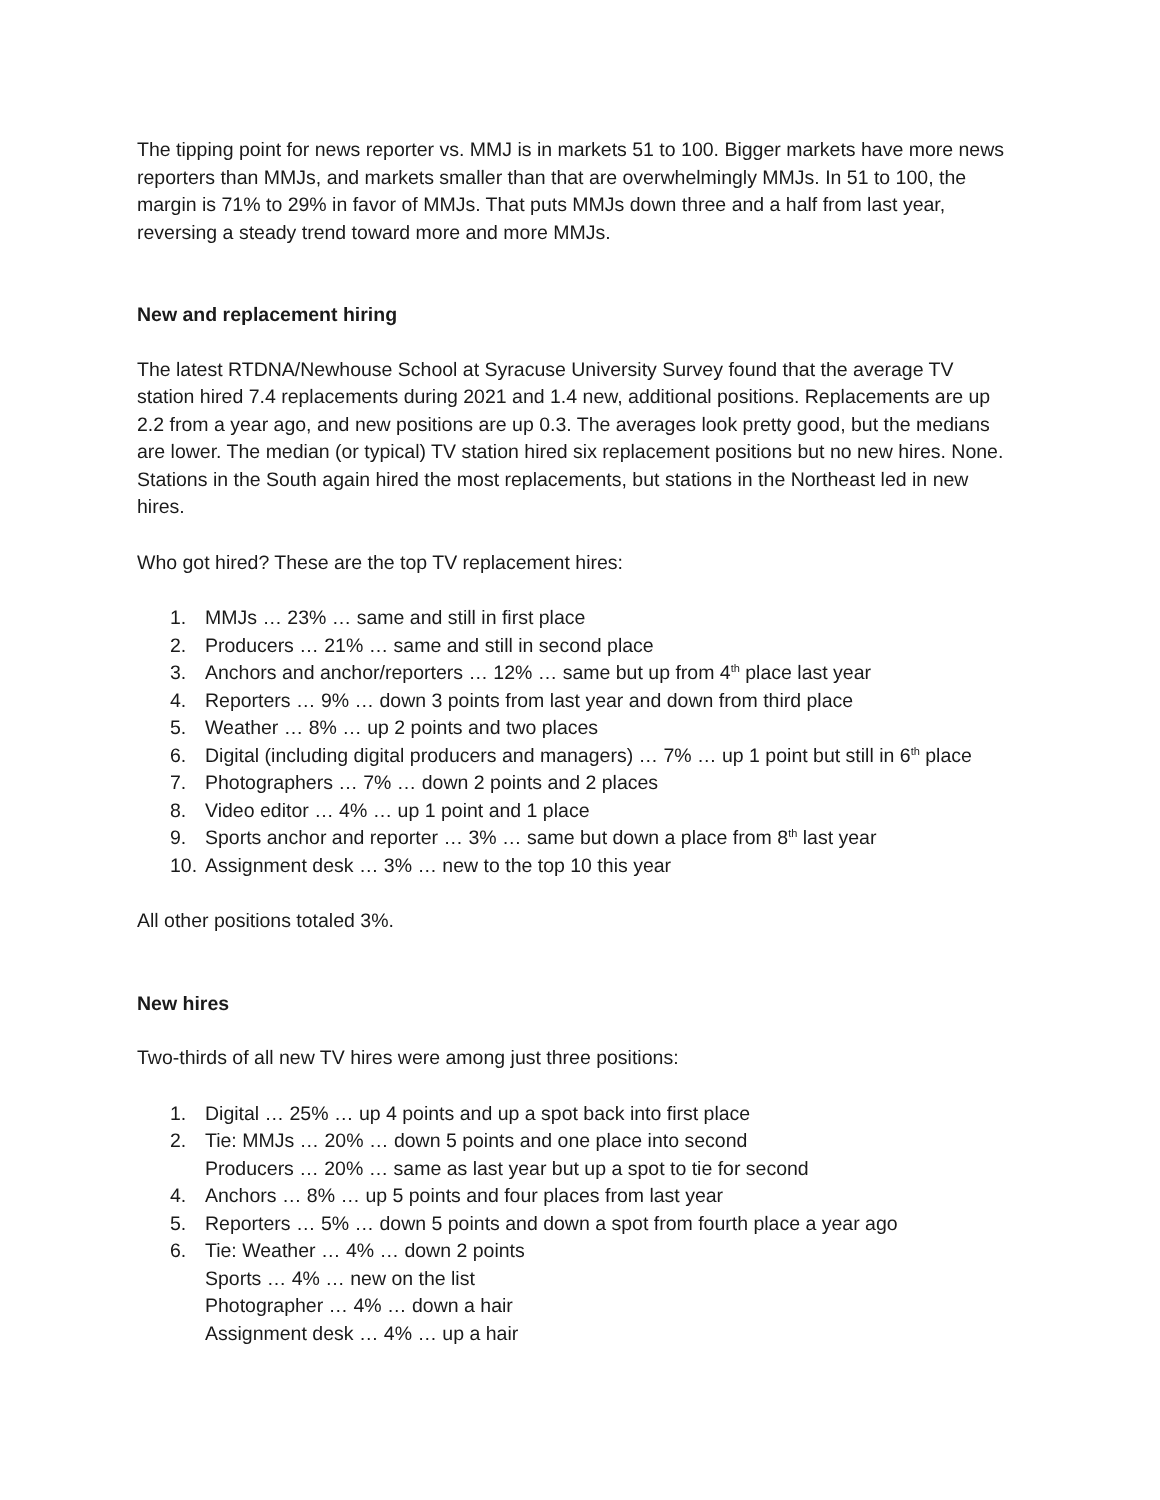The tipping point for news reporter vs. MMJ is in markets 51 to 100. Bigger markets have more news reporters than MMJs, and markets smaller than that are overwhelmingly MMJs. In 51 to 100, the margin is 71% to 29% in favor of MMJs. That puts MMJs down three and a half from last year, reversing a steady trend toward more and more MMJs.
New and replacement hiring
The latest RTDNA/Newhouse School at Syracuse University Survey found that the average TV station hired 7.4 replacements during 2021 and 1.4 new, additional positions. Replacements are up 2.2 from a year ago, and new positions are up 0.3. The averages look pretty good, but the medians are lower. The median (or typical) TV station hired six replacement positions but no new hires. None. Stations in the South again hired the most replacements, but stations in the Northeast led in new hires.
Who got hired? These are the top TV replacement hires:
1. MMJs … 23% … same and still in first place
2. Producers … 21% … same and still in second place
3. Anchors and anchor/reporters … 12% … same but up from 4<sup>th</sup> place last year
4. Reporters … 9% … down 3 points from last year and down from third place
5. Weather … 8% … up 2 points and two places
6. Digital (including digital producers and managers) … 7% … up 1 point but still in 6<sup>th</sup> place
7. Photographers … 7% … down 2 points and 2 places
8. Video editor … 4% … up 1 point and 1 place
9. Sports anchor and reporter … 3% … same but down a place from 8<sup>th</sup> last year
10. Assignment desk … 3% … new to the top 10 this year
All other positions totaled 3%.
New hires
Two-thirds of all new TV hires were among just three positions:
1. Digital … 25% … up 4 points and up a spot back into first place
2. Tie: MMJs … 20% … down 5 points and one place into second
Producers … 20% … same as last year but up a spot to tie for second
4. Anchors … 8% … up 5 points and four places from last year
5. Reporters … 5% … down 5 points and down a spot from fourth place a year ago
6. Tie: Weather … 4% … down 2 points
Sports … 4% … new on the list
Photographer … 4% … down a hair
Assignment desk … 4% … up a hair